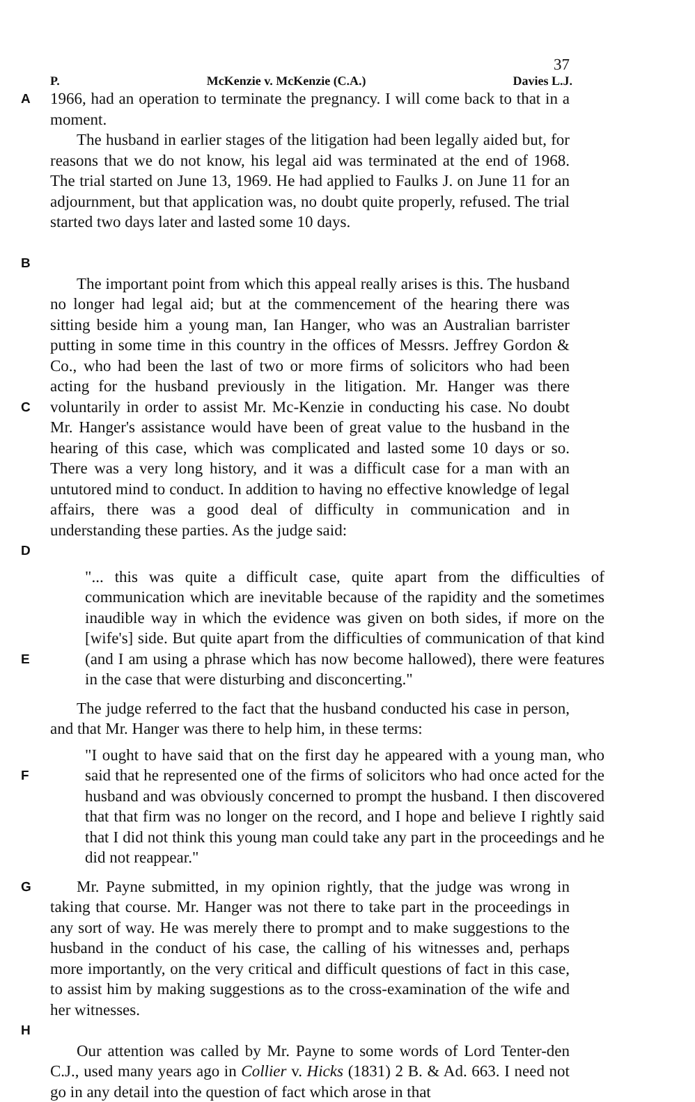37
P. McKenzie v. McKenzie (C.A.) Davies L.J.
A
1966, had an operation to terminate the pregnancy. I will come back to that in a moment.
B
The husband in earlier stages of the litigation had been legally aided but, for reasons that we do not know, his legal aid was terminated at the end of 1968. The trial started on June 13, 1969. He had applied to Faulks J. on June 11 for an adjournment, but that application was, no doubt quite properly, refused. The trial started two days later and lasted some 10 days.
C
D
The important point from which this appeal really arises is this. The husband no longer had legal aid; but at the commencement of the hearing there was sitting beside him a young man, Ian Hanger, who was an Australian barrister putting in some time in this country in the offices of Messrs. Jeffrey Gordon & Co., who had been the last of two or more firms of solicitors who had been acting for the husband previously in the litigation. Mr. Hanger was there voluntarily in order to assist Mr. Mc-Kenzie in conducting his case. No doubt Mr. Hanger's assistance would have been of great value to the husband in the hearing of this case, which was complicated and lasted some 10 days or so. There was a very long history, and it was a difficult case for a man with an untutored mind to conduct. In addition to having no effective knowledge of legal affairs, there was a good deal of difficulty in communication and in understanding these parties. As the judge said:
E
"... this was quite a difficult case, quite apart from the difficulties of communication which are inevitable because of the rapidity and the sometimes inaudible way in which the evidence was given on both sides, if more on the [wife's] side. But quite apart from the difficulties of communication of that kind (and I am using a phrase which has now become hallowed), there were features in the case that were disturbing and disconcerting."
The judge referred to the fact that the husband conducted his case in person, and that Mr. Hanger was there to help him, in these terms:
F
"I ought to have said that on the first day he appeared with a young man, who said that he represented one of the firms of solicitors who had once acted for the husband and was obviously concerned to prompt the husband. I then discovered that that firm was no longer on the record, and I hope and believe I rightly said that I did not think this young man could take any part in the proceedings and he did not reappear."
G
H
Mr. Payne submitted, in my opinion rightly, that the judge was wrong in taking that course. Mr. Hanger was not there to take part in the proceedings in any sort of way. He was merely there to prompt and to make suggestions to the husband in the conduct of his case, the calling of his witnesses and, perhaps more importantly, on the very critical and difficult questions of fact in this case, to assist him by making suggestions as to the cross-examination of the wife and her witnesses.
Our attention was called by Mr. Payne to some words of Lord Tenter-den C.J., used many years ago in Collier v. Hicks (1831) 2 B. & Ad. 663. I need not go in any detail into the question of fact which arose in that